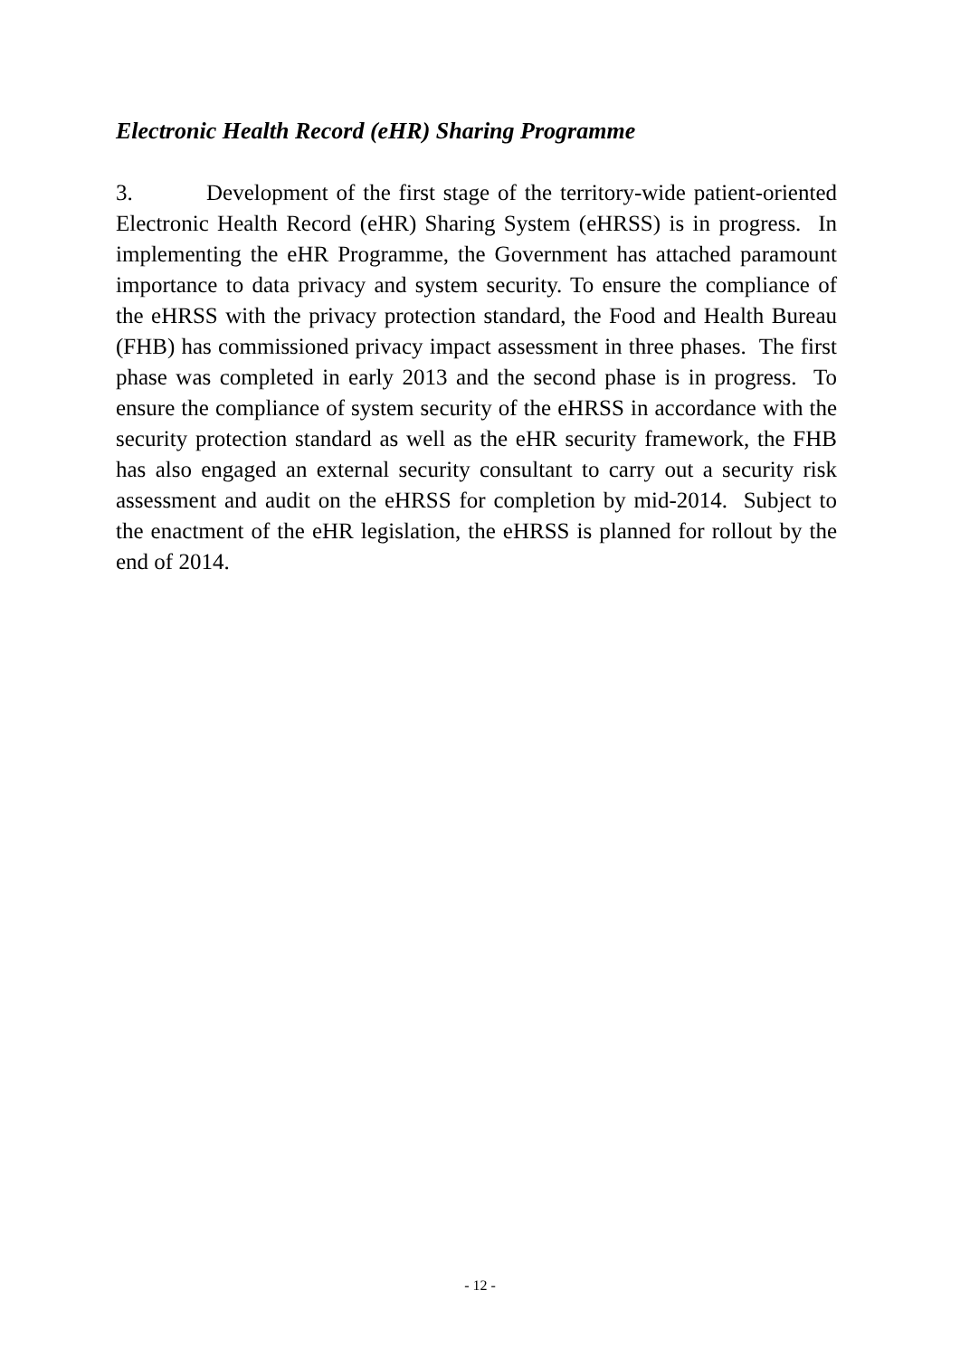Electronic Health Record (eHR) Sharing Programme
3. Development of the first stage of the territory-wide patient-oriented Electronic Health Record (eHR) Sharing System (eHRSS) is in progress. In implementing the eHR Programme, the Government has attached paramount importance to data privacy and system security. To ensure the compliance of the eHRSS with the privacy protection standard, the Food and Health Bureau (FHB) has commissioned privacy impact assessment in three phases. The first phase was completed in early 2013 and the second phase is in progress. To ensure the compliance of system security of the eHRSS in accordance with the security protection standard as well as the eHR security framework, the FHB has also engaged an external security consultant to carry out a security risk assessment and audit on the eHRSS for completion by mid-2014. Subject to the enactment of the eHR legislation, the eHRSS is planned for rollout by the end of 2014.
- 12 -